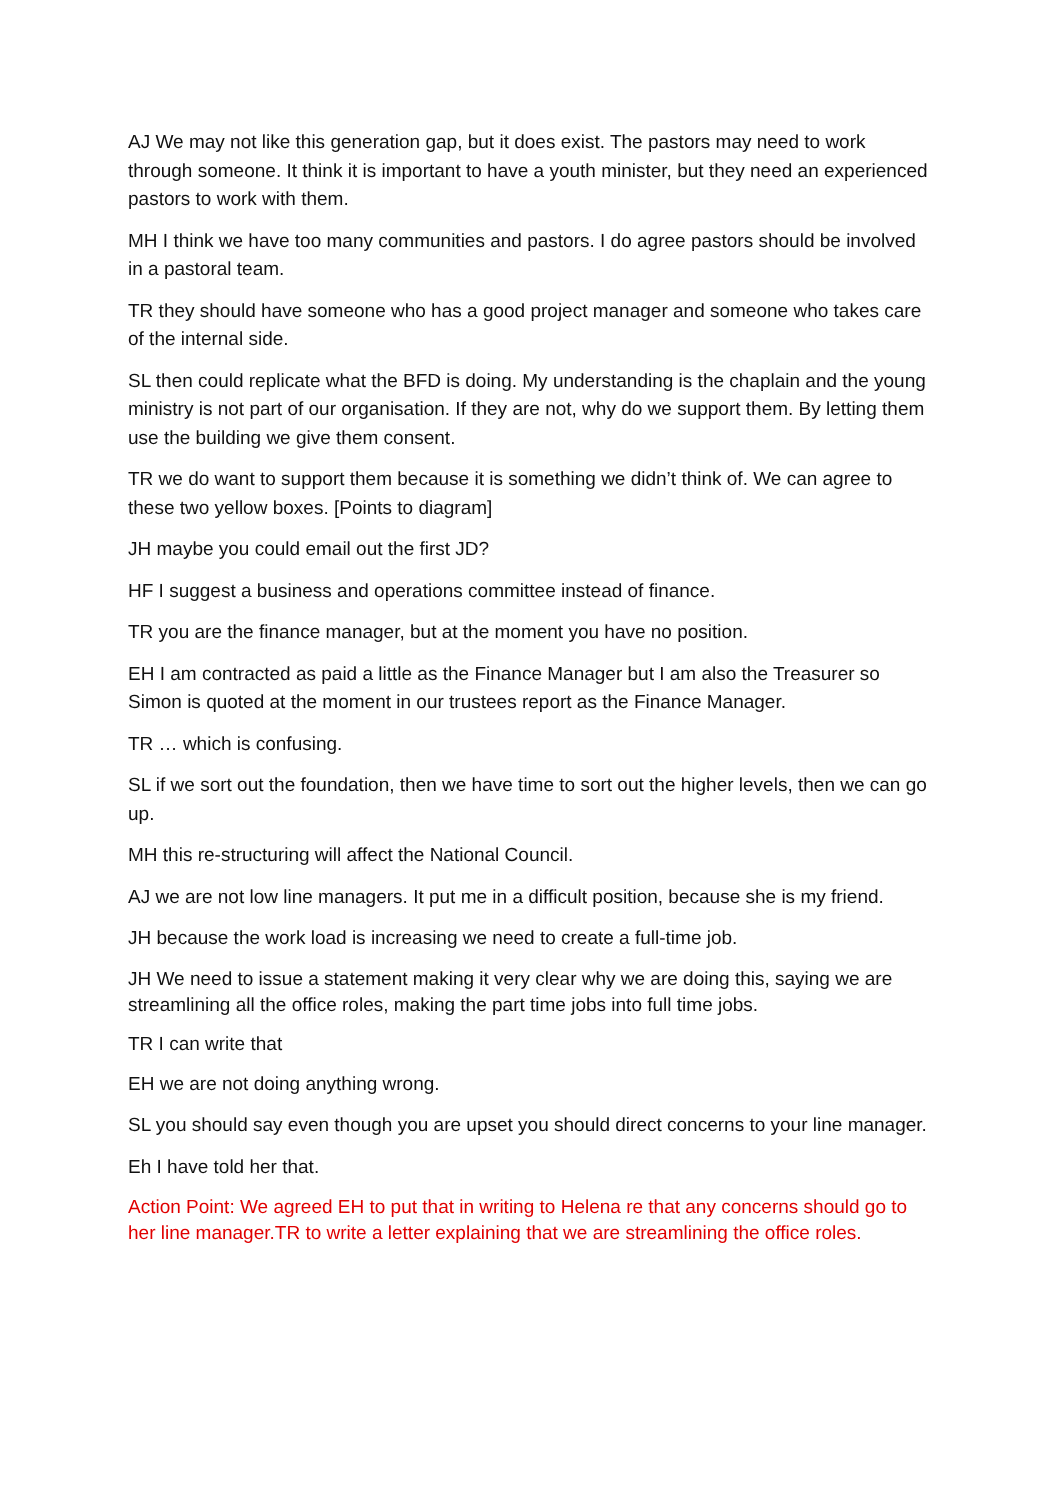AJ We may not like this generation gap, but it does exist. The pastors may need to work through someone. It think it is important to have a youth minister, but they need an experienced pastors to work with them.
MH I think we have too many communities and pastors. I do agree pastors should be involved in a pastoral team.
TR they should have someone who has a good project manager and someone who takes care of the internal side.
SL then could replicate what the BFD is doing. My understanding is the chaplain and the young ministry is not part of our organisation. If they are not, why do we support them. By letting them use the building we give them consent.
TR we do want to support them because it is something we didn’t think of. We can agree to these two yellow boxes. [Points to diagram]
JH maybe you could email out the first JD?
HF I suggest a business and operations committee instead of finance.
TR you are the finance manager, but at the moment you have no position.
EH I am contracted as paid a little as the Finance Manager but I am also the Treasurer so Simon is quoted at the moment in our trustees report as the Finance Manager.
TR … which is confusing.
SL if we sort out the foundation, then we have time to sort out the higher levels, then we can go up.
MH this re-structuring will affect the National Council.
AJ we are not low line managers. It put me in a difficult position, because she is my friend.
JH because the work load is increasing we need to create a full-time job.
JH We need to issue a statement making it very clear why we are doing this, saying we are streamlining all the office roles, making the part time jobs into full time jobs.
TR I can write that
EH we are not doing anything wrong.
SL you should say even though you are upset you should direct concerns to your line manager.
Eh I have told her that.
Action Point: We agreed EH to put that in writing to Helena re that any concerns should go to her line manager.TR to write a letter explaining that we are streamlining the office roles.